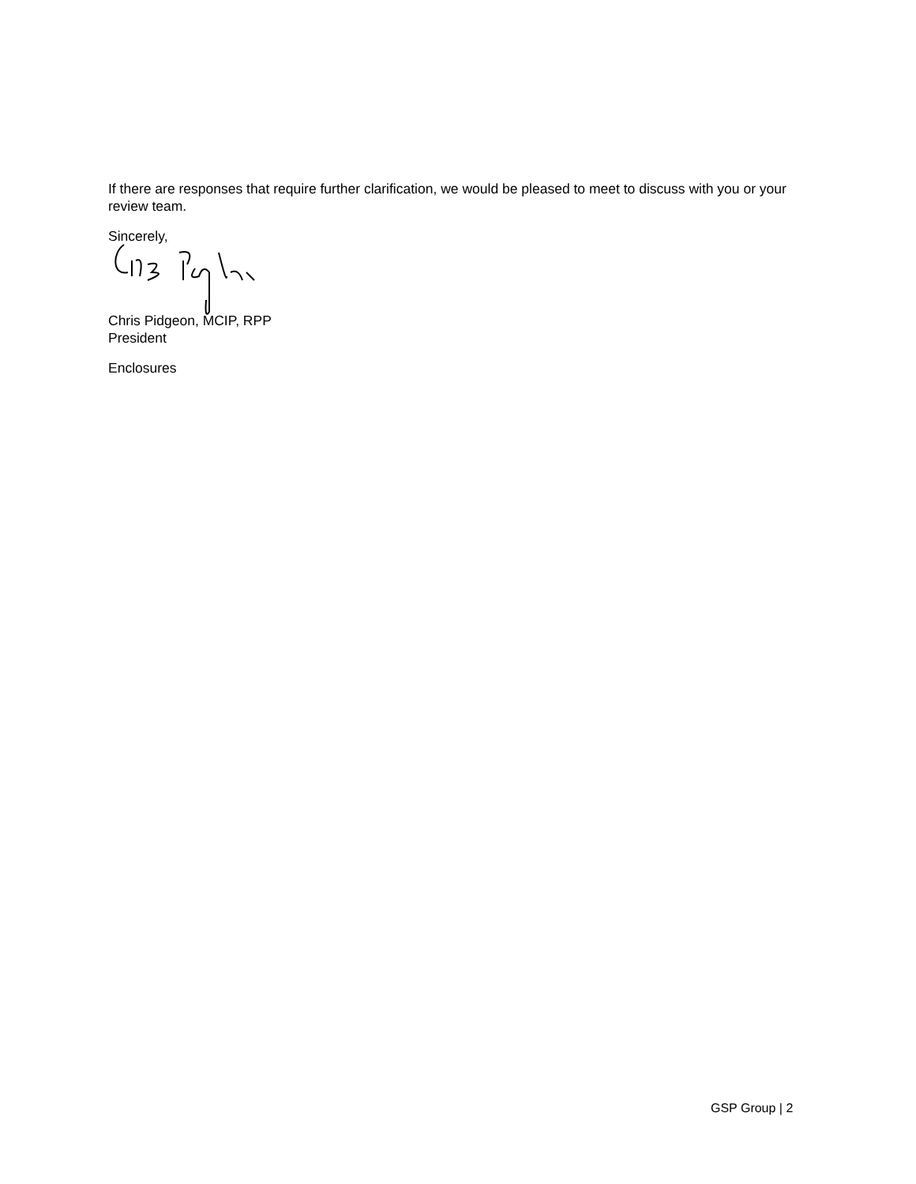If there are responses that require further clarification, we would be pleased to meet to discuss with you or your review team.
Sincerely,
Chris Pidgeon, MCIP, RPP
President
Enclosures
GSP Group | 2